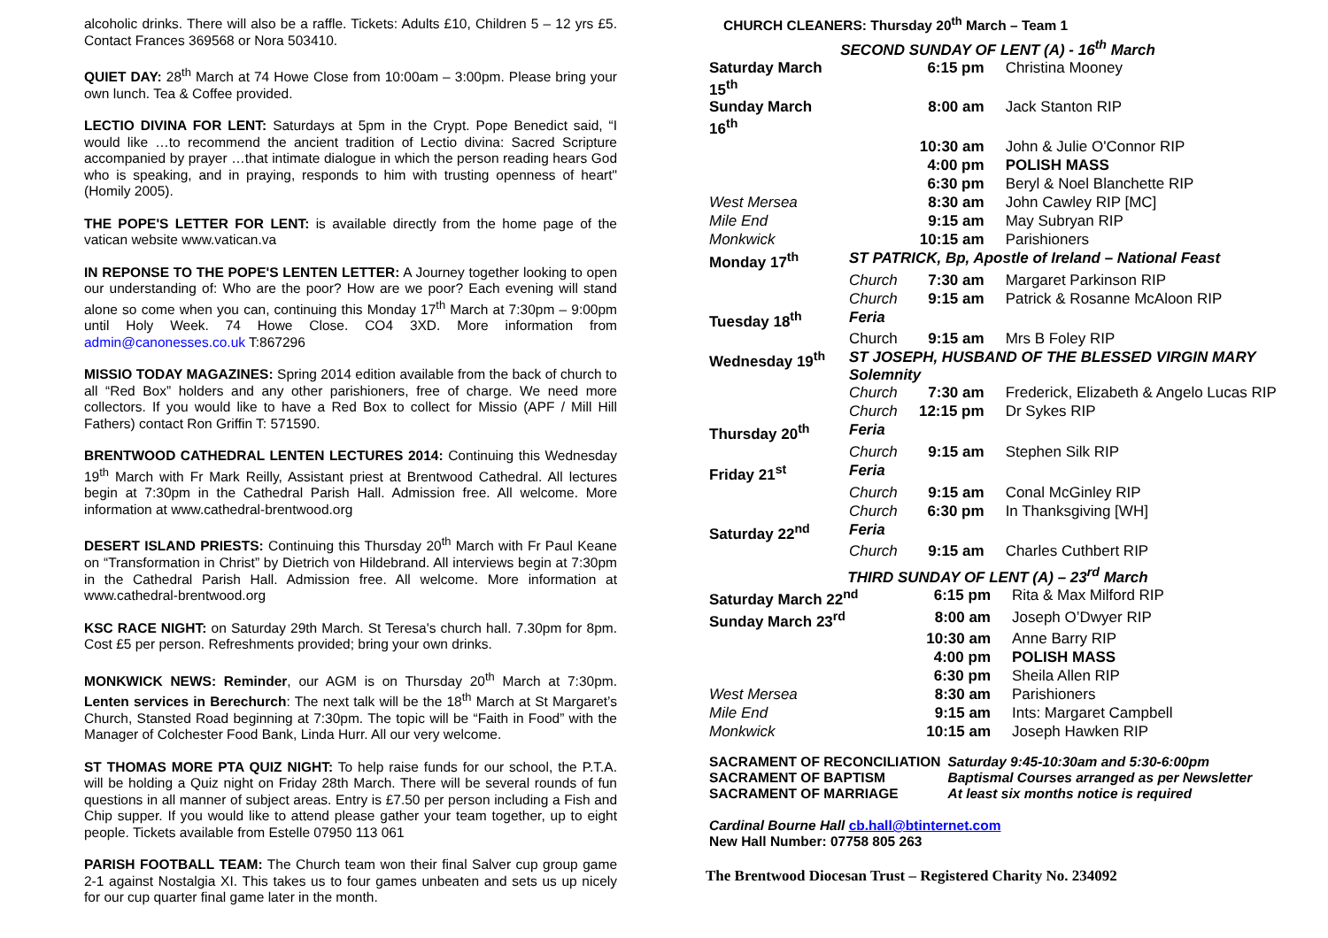alcoholic drinks. There will also be a raffle. Tickets: Adults £10, Children 5 – 12 yrs £5. Contact Frances 369568 or Nora 503410.
QUIET DAY: 28<sup>th</sup> March at 74 Howe Close from 10:00am – 3:00pm. Please bring your own lunch. Tea & Coffee provided.
LECTIO DIVINA FOR LENT: Saturdays at 5pm in the Crypt. Pope Benedict said, “I would like …to recommend the ancient tradition of Lectio divina: Sacred Scripture accompanied by prayer …that intimate dialogue in which the person reading hears God who is speaking, and in praying, responds to him with trusting openness of heart" (Homily 2005).
THE POPE'S LETTER FOR LENT: is available directly from the home page of the vatican website www.vatican.va
IN REPONSE TO THE POPE'S LENTEN LETTER: A Journey together looking to open our understanding of: Who are the poor? How are we poor? Each evening will stand alone so come when you can, continuing this Monday 17<sup>th</sup> March at 7:30pm – 9:00pm until Holy Week. 74 Howe Close. CO4 3XD. More information from admin@canonesses.co.uk T:867296
MISSIO TODAY MAGAZINES: Spring 2014 edition available from the back of church to all “Red Box” holders and any other parishioners, free of charge. We need more collectors. If you would like to have a Red Box to collect for Missio (APF / Mill Hill Fathers) contact Ron Griffin T: 571590.
BRENTWOOD CATHEDRAL LENTEN LECTURES 2014: Continuing this Wednesday 19<sup>th</sup> March with Fr Mark Reilly, Assistant priest at Brentwood Cathedral. All lectures begin at 7:30pm in the Cathedral Parish Hall. Admission free. All welcome. More information at www.cathedral-brentwood.org
DESERT ISLAND PRIESTS: Continuing this Thursday 20<sup>th</sup> March with Fr Paul Keane on “Transformation in Christ” by Dietrich von Hildebrand. All interviews begin at 7:30pm in the Cathedral Parish Hall. Admission free. All welcome. More information at www.cathedral-brentwood.org
KSC RACE NIGHT: on Saturday 29th March. St Teresa's church hall. 7.30pm for 8pm. Cost £5 per person. Refreshments provided; bring your own drinks.
MONKWICK NEWS: Reminder, our AGM is on Thursday 20<sup>th</sup> March at 7:30pm. Lenten services in Berechurch: The next talk will be the 18<sup>th</sup> March at St Margaret’s Church, Stansted Road beginning at 7:30pm. The topic will be “Faith in Food” with the Manager of Colchester Food Bank, Linda Hurr. All our very welcome.
ST THOMAS MORE PTA QUIZ NIGHT: To help raise funds for our school, the P.T.A. will be holding a Quiz night on Friday 28th March. There will be several rounds of fun questions in all manner of subject areas. Entry is £7.50 per person including a Fish and Chip supper. If you would like to attend please gather your team together, up to eight people. Tickets available from Estelle 07950 113 061
PARISH FOOTBALL TEAM: The Church team won their final Salver cup group game 2-1 against Nostalgia XI. This takes us to four games unbeaten and sets us up nicely for our cup quarter final game later in the month.
CHURCH CLEANERS: Thursday 20<sup>th</sup> March – Team 1
SECOND SUNDAY OF LENT (A) - 16<sup>th</sup> March
| Saturday March 15<sup>th</sup> | | 6:15 pm | Christina Mooney |
| Sunday March 16<sup>th</sup> | | 8:00 am | Jack Stanton RIP |
| | | 10:30 am | John & Julie O'Connor RIP |
| | | 4:00 pm | POLISH MASS |
| | | 6:30 pm | Beryl & Noel Blanchette RIP |
| West Mersea | | 8:30 am | John Cawley RIP [MC] |
| Mile End | | 9:15 am | May Subryan RIP |
| Monkwick | | 10:15 am | Parishioners |
| Monday 17<sup>th</sup> | ST PATRICK, Bp, Apostle of Ireland – National Feast | | |
| | Church | 7:30 am | Margaret Parkinson RIP |
| | Church | 9:15 am | Patrick & Rosanne McAloon RIP |
| Tuesday 18<sup>th</sup> | Feria | | |
| | Church | 9:15 am | Mrs B Foley RIP |
| Wednesday 19<sup>th</sup> | ST JOSEPH, HUSBAND OF THE BLESSED VIRGIN MARY Solemnity | | |
| | Church | 7:30 am | Frederick, Elizabeth & Angelo Lucas RIP |
| | Church | 12:15 pm | Dr Sykes RIP |
| Thursday 20<sup>th</sup> | Feria | | |
| | Church | 9:15 am | Stephen Silk RIP |
| Friday 21<sup>st</sup> | Feria | | |
| | Church | 9:15 am | Conal McGinley RIP |
| | Church | 6:30 pm | In Thanksgiving [WH] |
| Saturday 22<sup>nd</sup> | Feria | | |
| | Church | 9:15 am | Charles Cuthbert RIP |
THIRD SUNDAY OF LENT (A) – 23<sup>rd</sup> March
| Saturday March 22<sup>nd</sup> | 6:15 pm | Rita & Max Milford RIP |
| Sunday March 23<sup>rd</sup> | 8:00 am | Joseph O’Dwyer RIP |
| | 10:30 am | Anne Barry RIP |
| | 4:00 pm | POLISH MASS |
| | 6:30 pm | Sheila Allen RIP |
| West Mersea | 8:30 am | Parishioners |
| Mile End | 9:15 am | Ints: Margaret Campbell |
| Monkwick | 10:15 am | Joseph Hawken RIP |
| SACRAMENT OF RECONCILIATION | Saturday 9:45-10:30am and 5:30-6:00pm |
| SACRAMENT OF BAPTISM | Baptismal Courses arranged as per Newsletter |
| SACRAMENT OF MARRIAGE | At least six months notice is required |
Cardinal Bourne Hall cb.hall@btinternet.com
New Hall Number: 07758 805 263
The Brentwood Diocesan Trust – Registered Charity No. 234092